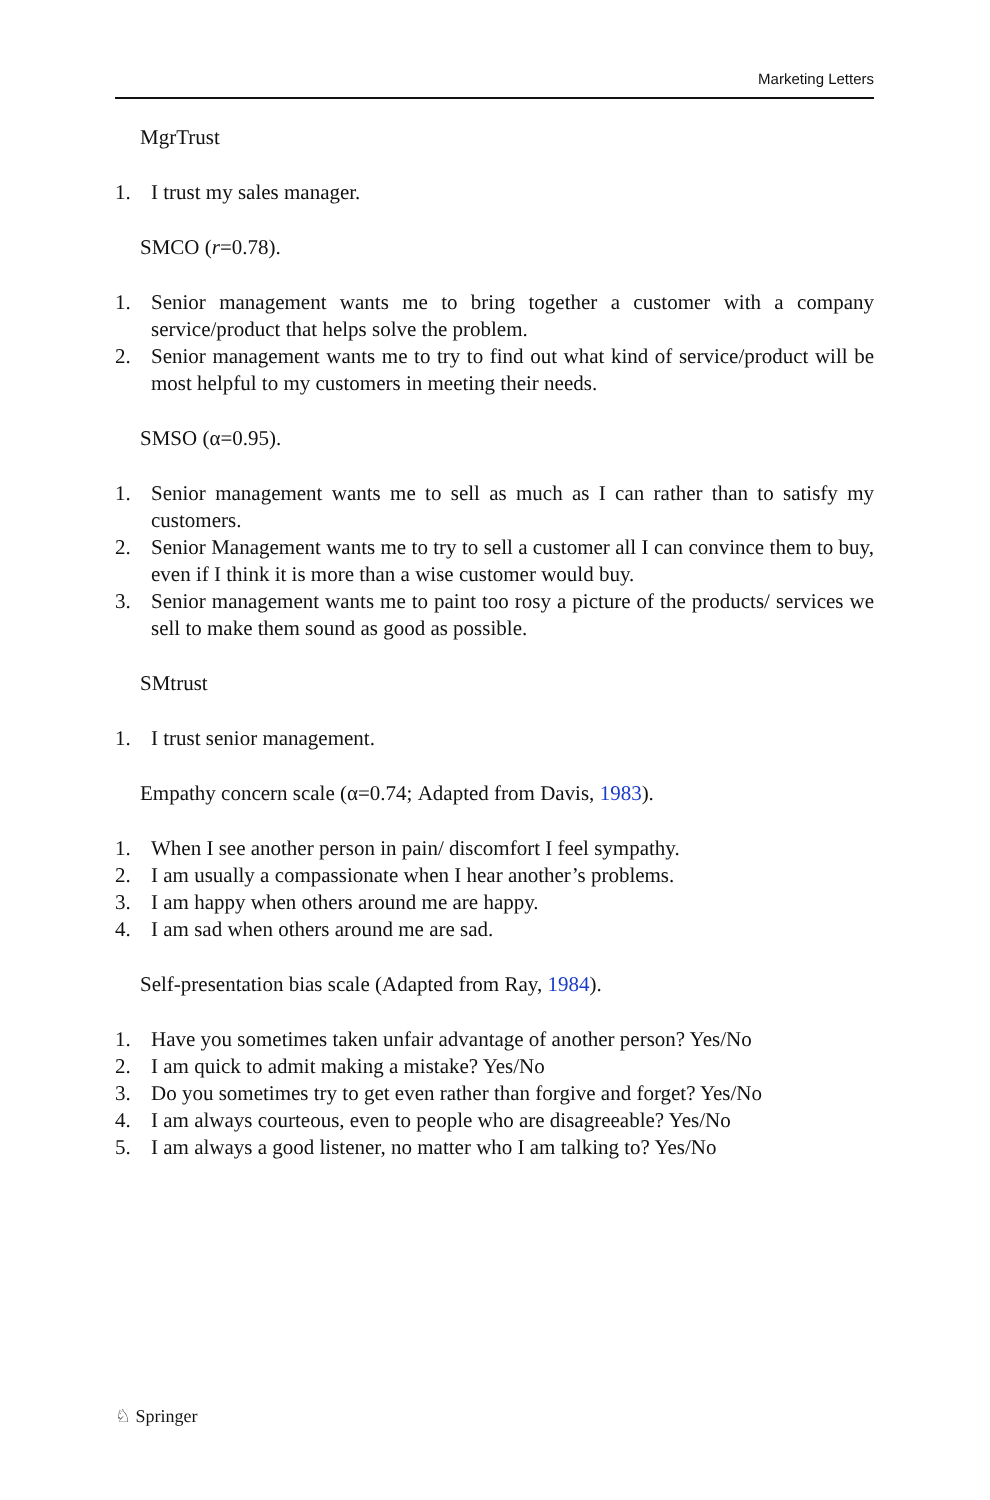Marketing Letters
MgrTrust
1. I trust my sales manager.
SMCO (r=0.78).
1. Senior management wants me to bring together a customer with a company service/product that helps solve the problem.
2. Senior management wants me to try to find out what kind of service/product will be most helpful to my customers in meeting their needs.
SMSO (α=0.95).
1. Senior management wants me to sell as much as I can rather than to satisfy my customers.
2. Senior Management wants me to try to sell a customer all I can convince them to buy, even if I think it is more than a wise customer would buy.
3. Senior management wants me to paint too rosy a picture of the products/ services we sell to make them sound as good as possible.
SMtrust
1. I trust senior management.
Empathy concern scale (α=0.74; Adapted from Davis, 1983).
1. When I see another person in pain/ discomfort I feel sympathy.
2. I am usually a compassionate when I hear another’s problems.
3. I am happy when others around me are happy.
4. I am sad when others around me are sad.
Self-presentation bias scale (Adapted from Ray, 1984).
1. Have you sometimes taken unfair advantage of another person? Yes/No
2. I am quick to admit making a mistake? Yes/No
3. Do you sometimes try to get even rather than forgive and forget? Yes/No
4. I am always courteous, even to people who are disagreeable? Yes/No
5. I am always a good listener, no matter who I am talking to? Yes/No
♘ Springer